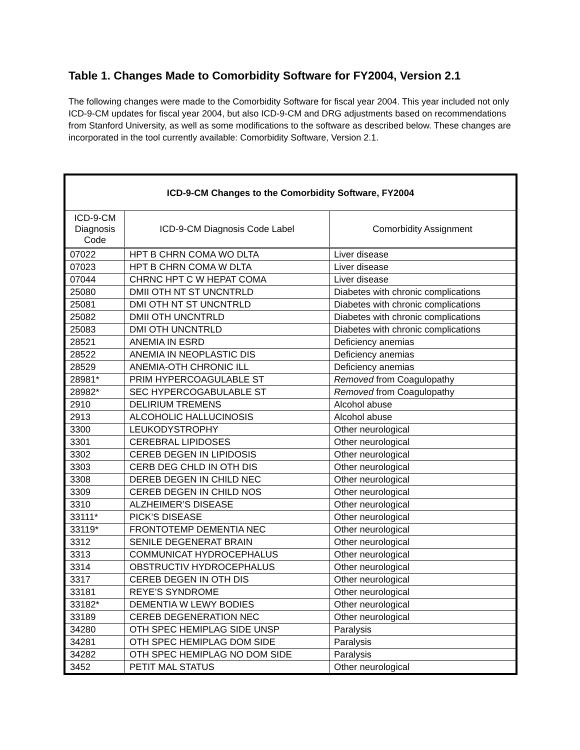Table 1. Changes Made to Comorbidity Software for FY2004, Version 2.1
The following changes were made to the Comorbidity Software for fiscal year 2004. This year included not only ICD-9-CM updates for fiscal year 2004, but also ICD-9-CM and DRG adjustments based on recommendations from Stanford University, as well as some modifications to the software as described below. These changes are incorporated in the tool currently available: Comorbidity Software, Version 2.1.
| ICD-9-CM Changes to the Comorbidity Software, FY2004 | | |
| --- | --- | --- |
| ICD-9-CM Diagnosis Code | ICD-9-CM Diagnosis Code Label | Comorbidity Assignment |
| 07022 | HPT B CHRN COMA WO DLTA | Liver disease |
| 07023 | HPT B CHRN COMA W DLTA | Liver disease |
| 07044 | CHRNC HPT C W HEPAT COMA | Liver disease |
| 25080 | DMII OTH NT ST UNCNTRLD | Diabetes with chronic complications |
| 25081 | DMI OTH NT ST UNCNTRLD | Diabetes with chronic complications |
| 25082 | DMII OTH UNCNTRLD | Diabetes with chronic complications |
| 25083 | DMI OTH UNCNTRLD | Diabetes with chronic complications |
| 28521 | ANEMIA IN ESRD | Deficiency anemias |
| 28522 | ANEMIA IN NEOPLASTIC DIS | Deficiency anemias |
| 28529 | ANEMIA-OTH CHRONIC ILL | Deficiency anemias |
| 28981* | PRIM HYPERCOAGULABLE ST | Removed from Coagulopathy |
| 28982* | SEC HYPERCOGABULABLE ST | Removed from Coagulopathy |
| 2910 | DELIRIUM TREMENS | Alcohol abuse |
| 2913 | ALCOHOLIC HALLUCINOSIS | Alcohol abuse |
| 3300 | LEUKODYSTROPHY | Other neurological |
| 3301 | CEREBRAL LIPIDOSES | Other neurological |
| 3302 | CEREB DEGEN IN LIPIDOSIS | Other neurological |
| 3303 | CERB DEG CHLD IN OTH DIS | Other neurological |
| 3308 | DEREB DEGEN IN CHILD NEC | Other neurological |
| 3309 | CEREB DEGEN IN CHILD NOS | Other neurological |
| 3310 | ALZHEIMER’S DISEASE | Other neurological |
| 33111* | PICK’S DISEASE | Other neurological |
| 33119* | FRONTOTEMP DEMENTIA NEC | Other neurological |
| 3312 | SENILE DEGENERAT BRAIN | Other neurological |
| 3313 | COMMUNICAT HYDROCEPHALUS | Other neurological |
| 3314 | OBSTRUCTIV HYDROCEPHALUS | Other neurological |
| 3317 | CEREB DEGEN IN OTH DIS | Other neurological |
| 33181 | REYE’S SYNDROME | Other neurological |
| 33182* | DEMENTIA W LEWY BODIES | Other neurological |
| 33189 | CEREB DEGENERATION NEC | Other neurological |
| 34280 | OTH SPEC HEMIPLAG SIDE UNSP | Paralysis |
| 34281 | OTH SPEC HEMIPLAG DOM SIDE | Paralysis |
| 34282 | OTH SPEC HEMIPLAG NO DOM SIDE | Paralysis |
| 3452 | PETIT MAL STATUS | Other neurological |